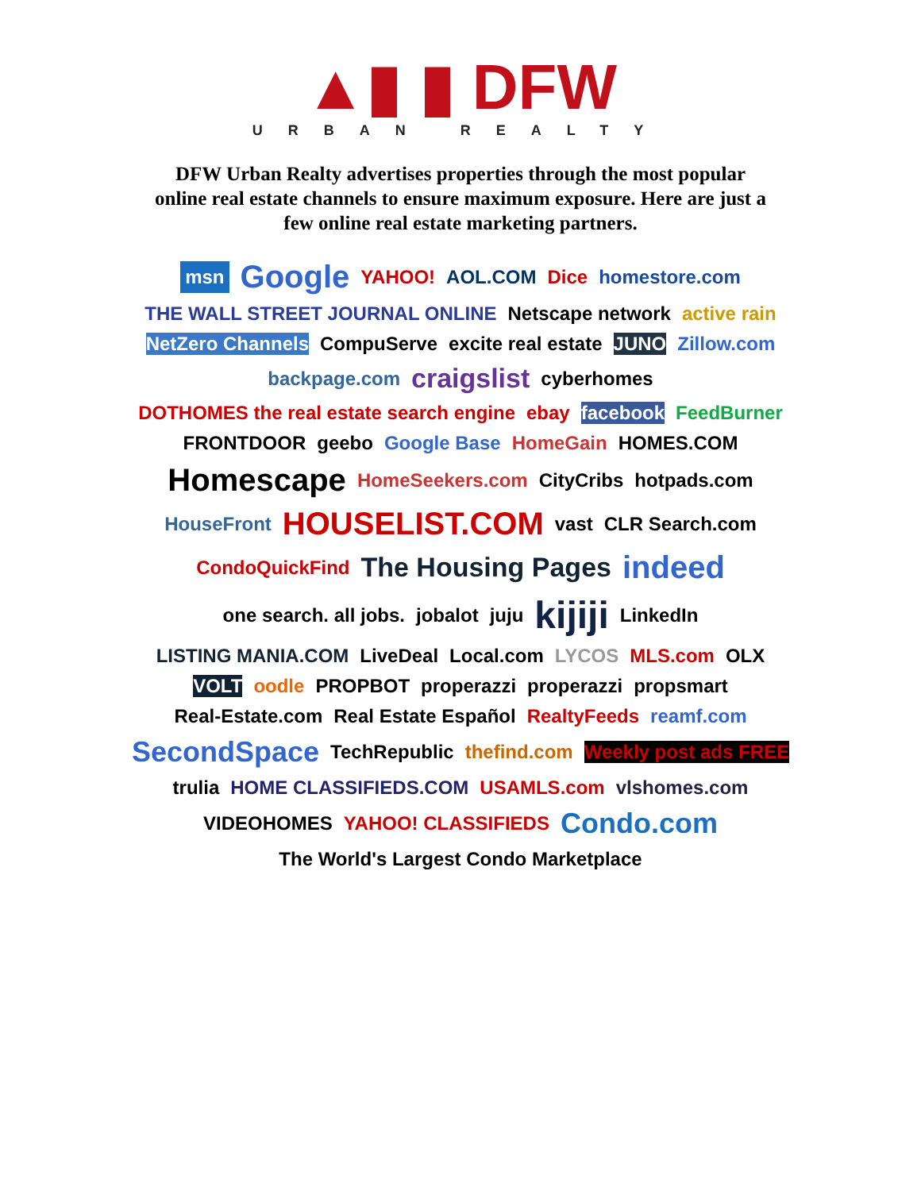▲▮ ▮ DFW
URBAN REALTY
DFW Urban Realty advertises properties through the most popular online real estate channels to ensure maximum exposure. Here are just a few online real estate marketing partners.
msn Google YAHOO! AOL.COM Dice homestore.com THE WALL STREET JOURNAL ONLINE Netscape network active rain NetZero Channels CompuServe excite real estate JUNO Zillow.com backpage.com craigslist cyberhomes DOTHOMES the real estate search engine ebay facebook FeedBurner FRONTDOOR geebo Google Base HomeGain HOMES.COM Homescape HomeSeekers.com CityCribs hotpads.com HouseFront HOUSELIST.COM vast CLR Search.com CondoQuickFind The Housing Pages indeed one search. all jobs. jobalot juju kijiji LinkedIn LISTING MANIA.COM LiveDeal Local.com LYCOS MLS.com OLX VOLT oodle PROPBOT properazzi properazzi propsmart Real-Estate.com Real Estate Español RealtyFeeds reamf.com SecondSpace TechRepublic thefind.com Weekly post ads FREE trulia HOME CLASSIFIEDS.COM USAMLS.com vlshomes.com VIDEOHOMES YAHOO! CLASSIFIEDS Condo.com The World's Largest Condo Marketplace